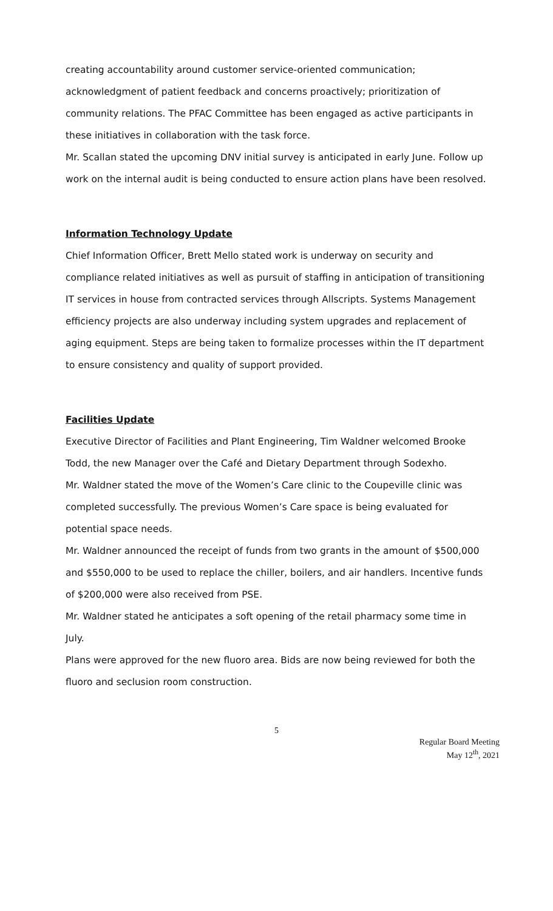creating accountability around customer service-oriented communication; acknowledgment of patient feedback and concerns proactively; prioritization of community relations. The PFAC Committee has been engaged as active participants in these initiatives in collaboration with the task force.
Mr. Scallan stated the upcoming DNV initial survey is anticipated in early June. Follow up work on the internal audit is being conducted to ensure action plans have been resolved.
Information Technology Update
Chief Information Officer, Brett Mello stated work is underway on security and compliance related initiatives as well as pursuit of staffing in anticipation of transitioning IT services in house from contracted services through Allscripts. Systems Management efficiency projects are also underway including system upgrades and replacement of aging equipment. Steps are being taken to formalize processes within the IT department to ensure consistency and quality of support provided.
Facilities Update
Executive Director of Facilities and Plant Engineering, Tim Waldner welcomed Brooke Todd, the new Manager over the Café and Dietary Department through Sodexho.
Mr. Waldner stated the move of the Women’s Care clinic to the Coupeville clinic was completed successfully. The previous Women’s Care space is being evaluated for potential space needs.
Mr. Waldner announced the receipt of funds from two grants in the amount of $500,000 and $550,000 to be used to replace the chiller, boilers, and air handlers. Incentive funds of $200,000 were also received from PSE.
Mr. Waldner stated he anticipates a soft opening of the retail pharmacy some time in July.
Plans were approved for the new fluoro area. Bids are now being reviewed for both the fluoro and seclusion room construction.
5
Regular Board Meeting
May 12<sup>th</sup>, 2021